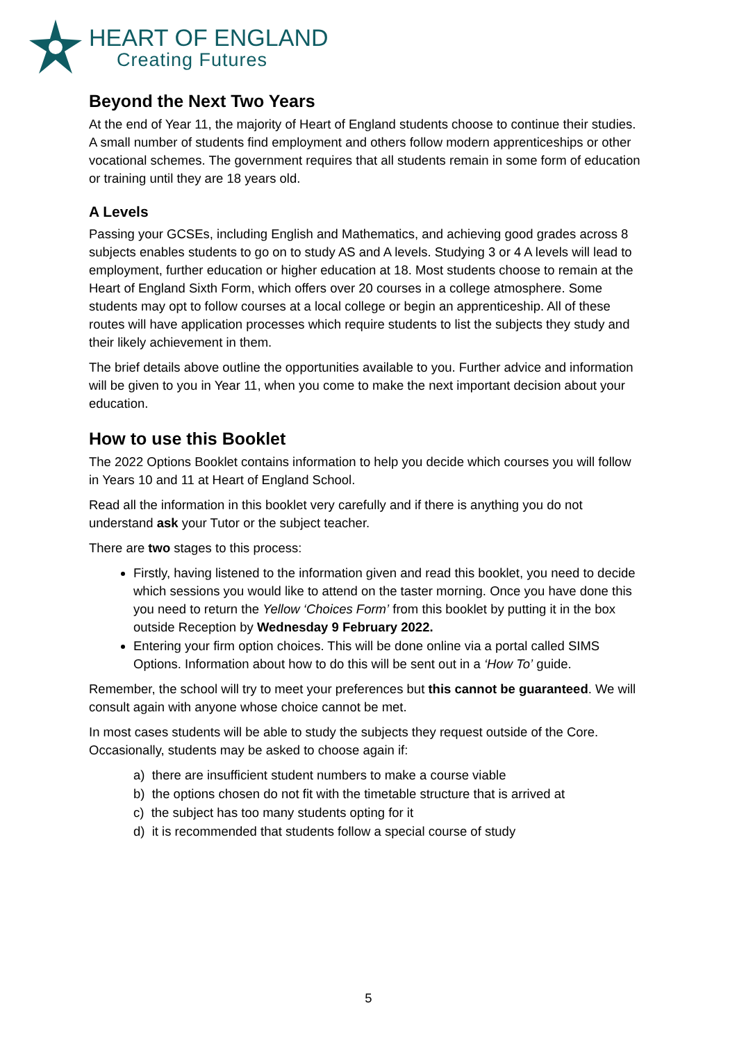HEART OF ENGLAND
Creating Futures
Beyond the Next Two Years
At the end of Year 11, the majority of Heart of England students choose to continue their studies. A small number of students find employment and others follow modern apprenticeships or other vocational schemes. The government requires that all students remain in some form of education or training until they are 18 years old.
A Levels
Passing your GCSEs, including English and Mathematics, and achieving good grades across 8 subjects enables students to go on to study AS and A levels. Studying 3 or 4 A levels will lead to employment, further education or higher education at 18. Most students choose to remain at the Heart of England Sixth Form, which offers over 20 courses in a college atmosphere. Some students may opt to follow courses at a local college or begin an apprenticeship. All of these routes will have application processes which require students to list the subjects they study and their likely achievement in them.
The brief details above outline the opportunities available to you. Further advice and information will be given to you in Year 11, when you come to make the next important decision about your education.
How to use this Booklet
The 2022 Options Booklet contains information to help you decide which courses you will follow in Years 10 and 11 at Heart of England School.
Read all the information in this booklet very carefully and if there is anything you do not understand ask your Tutor or the subject teacher.
There are two stages to this process:
Firstly, having listened to the information given and read this booklet, you need to decide which sessions you would like to attend on the taster morning. Once you have done this you need to return the Yellow ‘Choices Form’ from this booklet by putting it in the box outside Reception by Wednesday 9 February 2022.
Entering your firm option choices. This will be done online via a portal called SIMS Options. Information about how to do this will be sent out in a ‘How To’ guide.
Remember, the school will try to meet your preferences but this cannot be guaranteed. We will consult again with anyone whose choice cannot be met.
In most cases students will be able to study the subjects they request outside of the Core. Occasionally, students may be asked to choose again if:
a) there are insufficient student numbers to make a course viable
b) the options chosen do not fit with the timetable structure that is arrived at
c) the subject has too many students opting for it
d) it is recommended that students follow a special course of study
5